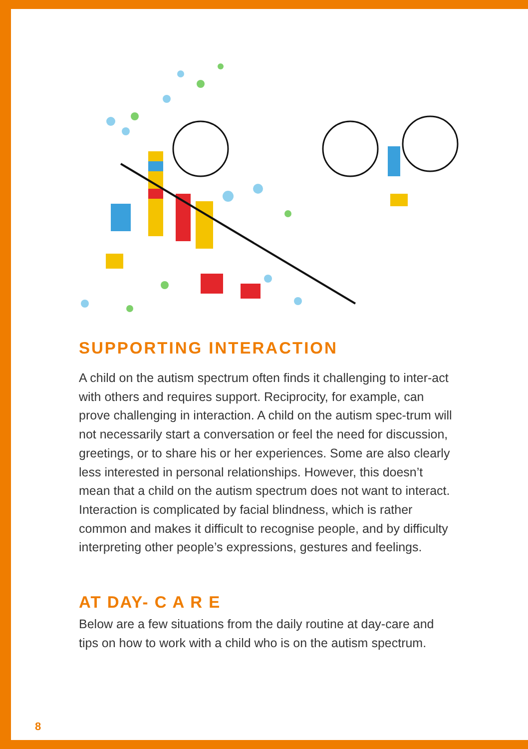SUPPORTING INTERACTION
A child on the autism spectrum often finds it challenging to inter-act with others and requires support. Reciprocity, for example, can prove challenging in interaction. A child on the autism spec-trum will not necessarily start a conversation or feel the need for discussion, greetings, or to share his or her experiences. Some are also clearly less interested in personal relationships. However, this doesn’t mean that a child on the autism spectrum does not want to interact. Interaction is complicated by facial blindness, which is rather common and makes it difficult to recognise people, and by difficulty interpreting other people’s expressions, gestures and feelings.
AT DAY- C A R E
Below are a few situations from the daily routine at day-care and tips on how to work with a child who is on the autism spectrum.
8